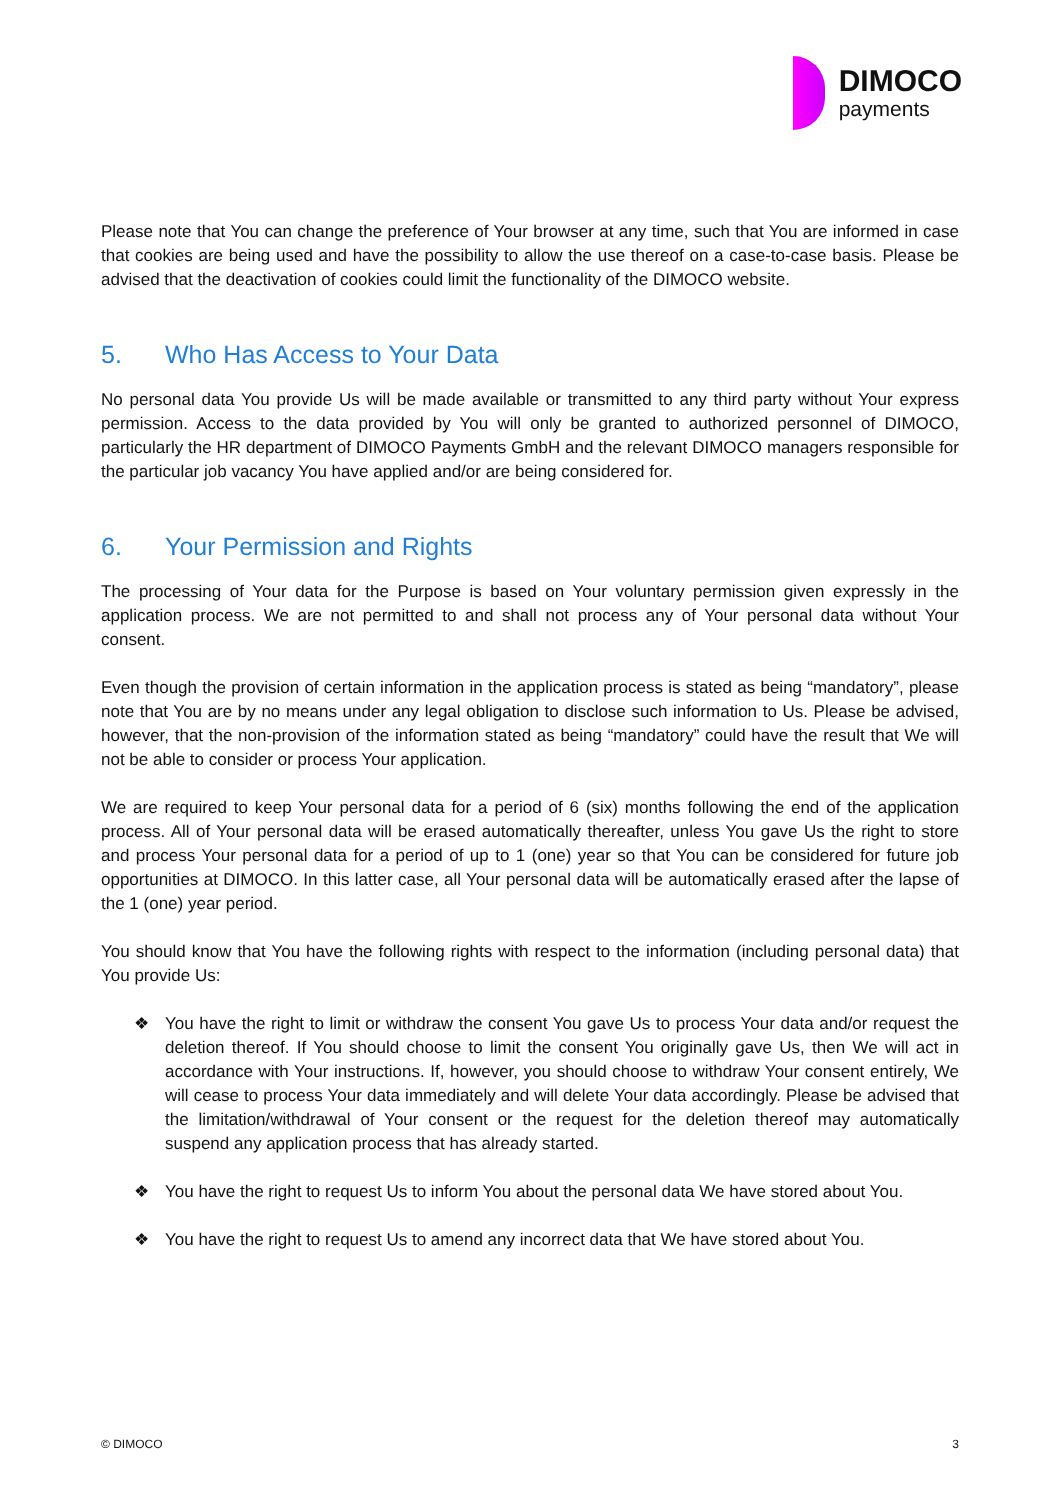DIMOCO
payments
Please note that You can change the preference of Your browser at any time, such that You are informed in case that cookies are being used and have the possibility to allow the use thereof on a case-to-case basis. Please be advised that the deactivation of cookies could limit the functionality of the DIMOCO website.
5. Who Has Access to Your Data
No personal data You provide Us will be made available or transmitted to any third party without Your express permission. Access to the data provided by You will only be granted to authorized personnel of DIMOCO, particularly the HR department of DIMOCO Payments GmbH and the relevant DIMOCO managers responsible for the particular job vacancy You have applied and/or are being considered for.
6. Your Permission and Rights
The processing of Your data for the Purpose is based on Your voluntary permission given expressly in the application process. We are not permitted to and shall not process any of Your personal data without Your consent.
Even though the provision of certain information in the application process is stated as being “mandatory”, please note that You are by no means under any legal obligation to disclose such information to Us. Please be advised, however, that the non-provision of the information stated as being “mandatory” could have the result that We will not be able to consider or process Your application.
We are required to keep Your personal data for a period of 6 (six) months following the end of the application process. All of Your personal data will be erased automatically thereafter, unless You gave Us the right to store and process Your personal data for a period of up to 1 (one) year so that You can be considered for future job opportunities at DIMOCO. In this latter case, all Your personal data will be automatically erased after the lapse of the 1 (one) year period.
You should know that You have the following rights with respect to the information (including personal data) that You provide Us:
❖ You have the right to limit or withdraw the consent You gave Us to process Your data and/or request the deletion thereof. If You should choose to limit the consent You originally gave Us, then We will act in accordance with Your instructions. If, however, you should choose to withdraw Your consent entirely, We will cease to process Your data immediately and will delete Your data accordingly. Please be advised that the limitation/withdrawal of Your consent or the request for the deletion thereof may automatically suspend any application process that has already started.
❖ You have the right to request Us to inform You about the personal data We have stored about You.
❖ You have the right to request Us to amend any incorrect data that We have stored about You.
© DIMOCO 3